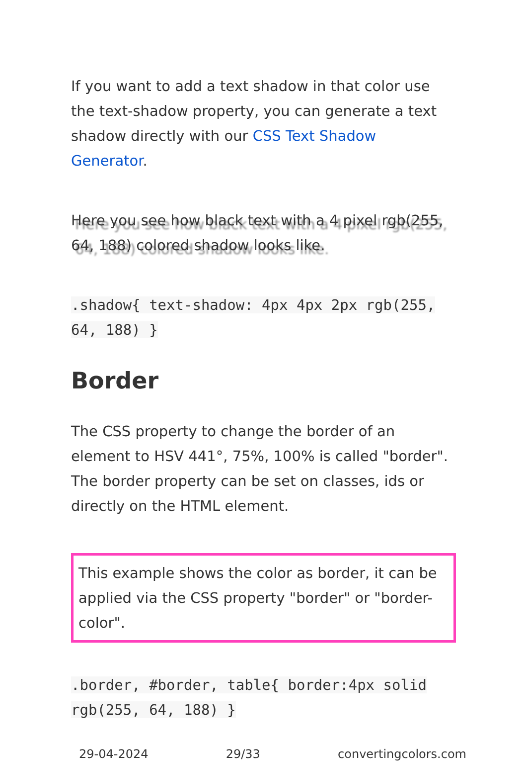If you want to add a text shadow in that color use the text-shadow property, you can generate a text shadow directly with our CSS Text Shadow Generator.
Here you see how black text with a 4 pixel rgb(255, 64, 188) colored shadow looks like.
.shadow{ text-shadow: 4px 4px 2px rgb(255, 64, 188) }
Border
The CSS property to change the border of an element to HSV 441°, 75%, 100% is called "border". The border property can be set on classes, ids or directly on the HTML element.
This example shows the color as border, it can be applied via the CSS property "border" or "border-color".
.border, #border, table{ border:4px solid rgb(255, 64, 188) }
29-04-2024 29/33 convertingcolors.com